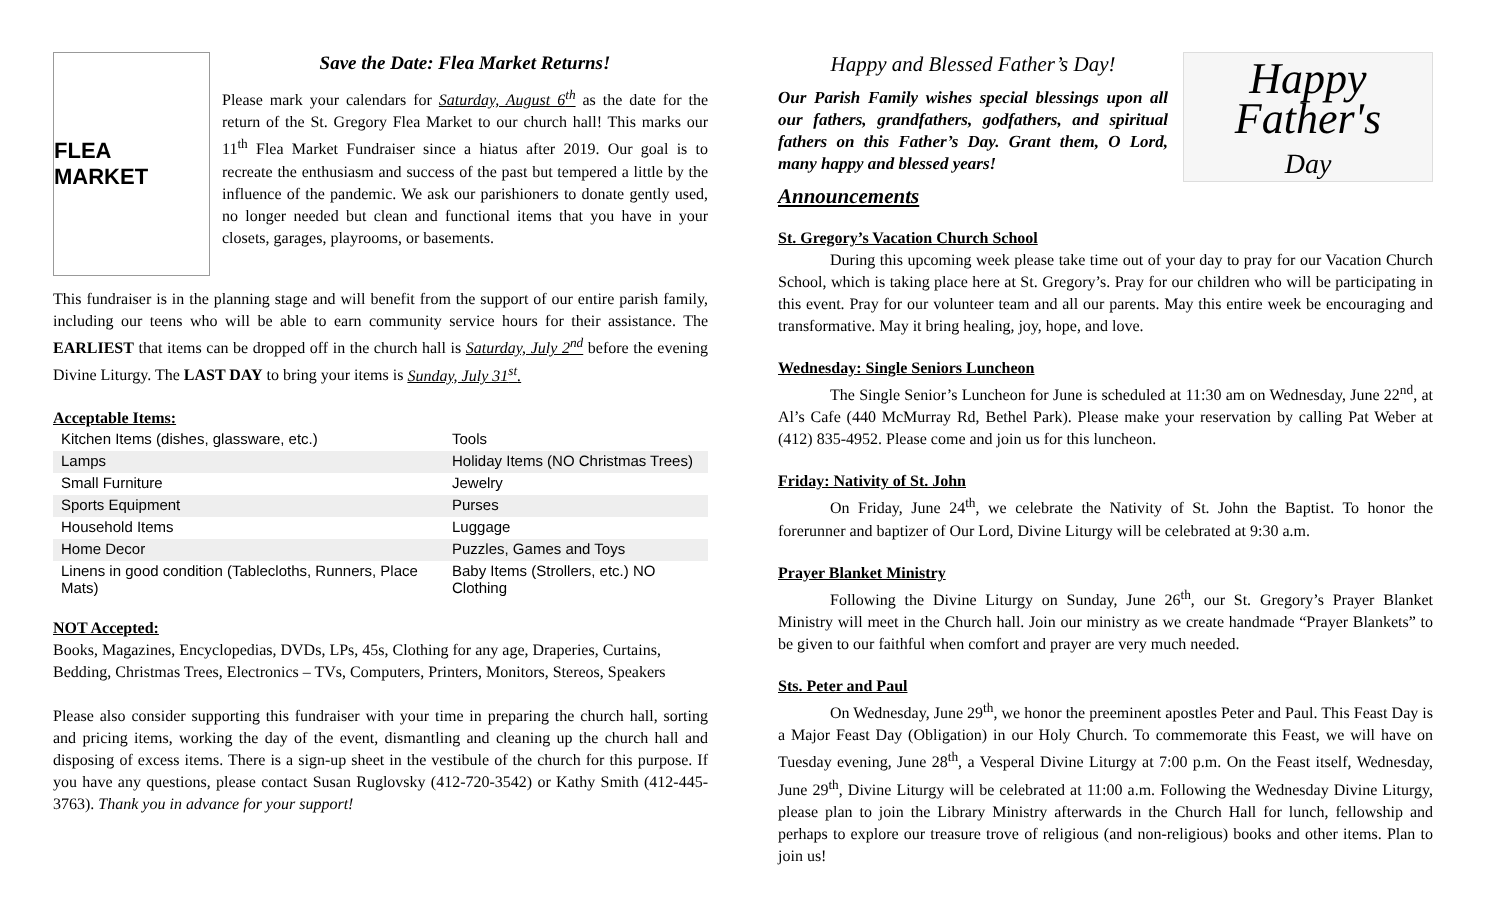FLEA MARKET
Save the Date: Flea Market Returns!
Please mark your calendars for Saturday, August 6<sup>th</sup> as the date for the return of the St. Gregory Flea Market to our church hall! This marks our 11<sup>th</sup> Flea Market Fundraiser since a hiatus after 2019. Our goal is to recreate the enthusiasm and success of the past but tempered a little by the influence of the pandemic. We ask our parishioners to donate gently used, no longer needed but clean and functional items that you have in your closets, garages, playrooms, or basements.
This fundraiser is in the planning stage and will benefit from the support of our entire parish family, including our teens who will be able to earn community service hours for their assistance. The EARLIEST that items can be dropped off in the church hall is Saturday, July 2<sup>nd</sup> before the evening Divine Liturgy. The LAST DAY to bring your items is Sunday, July 31<sup>st</sup>.
Acceptable Items:
| Kitchen Items (dishes, glassware, etc.) | Tools |
| Lamps | Holiday Items (NO Christmas Trees) |
| Small Furniture | Jewelry |
| Sports Equipment | Purses |
| Household Items | Luggage |
| Home Decor | Puzzles, Games and Toys |
| Linens in good condition (Tablecloths, Runners, Place Mats) | Baby Items (Strollers, etc.) NO Clothing |
NOT Accepted:
Books, Magazines, Encyclopedias, DVDs, LPs, 45s, Clothing for any age, Draperies, Curtains, Bedding, Christmas Trees, Electronics – TVs, Computers, Printers, Monitors, Stereos, Speakers
Please also consider supporting this fundraiser with your time in preparing the church hall, sorting and pricing items, working the day of the event, dismantling and cleaning up the church hall and disposing of excess items. There is a sign-up sheet in the vestibule of the church for this purpose. If you have any questions, please contact Susan Ruglovsky (412-720-3542) or Kathy Smith (412-445-3763). Thank you in advance for your support!
Happy
Father's
Day
Happy and Blessed Father’s Day!
Our Parish Family wishes special blessings upon all our fathers, grandfathers, godfathers, and spiritual fathers on this Father’s Day. Grant them, O Lord, many happy and blessed years!
Announcements
St. Gregory’s Vacation Church School
During this upcoming week please take time out of your day to pray for our Vacation Church School, which is taking place here at St. Gregory’s. Pray for our children who will be participating in this event. Pray for our volunteer team and all our parents. May this entire week be encouraging and transformative. May it bring healing, joy, hope, and love.
Wednesday: Single Seniors Luncheon
The Single Senior’s Luncheon for June is scheduled at 11:30 am on Wednesday, June 22<sup>nd</sup>, at Al’s Cafe (440 McMurray Rd, Bethel Park). Please make your reservation by calling Pat Weber at (412) 835-4952. Please come and join us for this luncheon.
Friday: Nativity of St. John
On Friday, June 24<sup>th</sup>, we celebrate the Nativity of St. John the Baptist. To honor the forerunner and baptizer of Our Lord, Divine Liturgy will be celebrated at 9:30 a.m.
Prayer Blanket Ministry
Following the Divine Liturgy on Sunday, June 26<sup>th</sup>, our St. Gregory’s Prayer Blanket Ministry will meet in the Church hall. Join our ministry as we create handmade “Prayer Blankets” to be given to our faithful when comfort and prayer are very much needed.
Sts. Peter and Paul
On Wednesday, June 29<sup>th</sup>, we honor the preeminent apostles Peter and Paul. This Feast Day is a Major Feast Day (Obligation) in our Holy Church. To commemorate this Feast, we will have on Tuesday evening, June 28<sup>th</sup>, a Vesperal Divine Liturgy at 7:00 p.m. On the Feast itself, Wednesday, June 29<sup>th</sup>, Divine Liturgy will be celebrated at 11:00 a.m. Following the Wednesday Divine Liturgy, please plan to join the Library Ministry afterwards in the Church Hall for lunch, fellowship and perhaps to explore our treasure trove of religious (and non-religious) books and other items. Plan to join us!